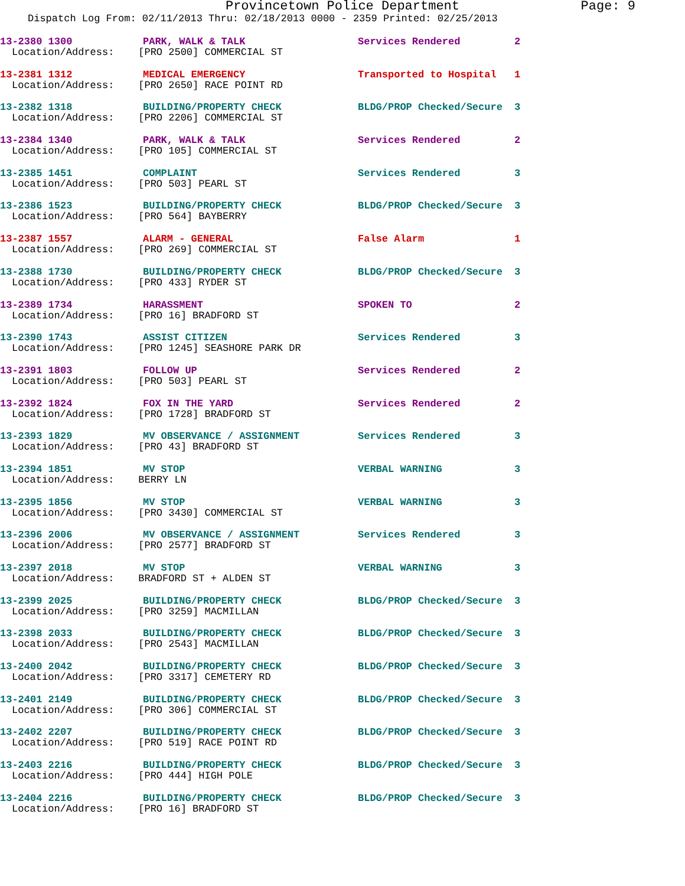Provincetown Police Department Page: 9
Dispatch Log From: 02/11/2013 Thru: 02/18/2013 0000 - 2359 Printed: 02/25/2013
13-2380 1300 PARK, WALK & TALK Services Rendered 2
Location/Address: [PRO 2500] COMMERCIAL ST
13-2381 1312 MEDICAL EMERGENCY Transported to Hospital 1
Location/Address: [PRO 2650] RACE POINT RD
13-2382 1318 BUILDING/PROPERTY CHECK BLDG/PROP Checked/Secure 3
Location/Address: [PRO 2206] COMMERCIAL ST
13-2384 1340 PARK, WALK & TALK Services Rendered 2
Location/Address: [PRO 105] COMMERCIAL ST
13-2385 1451 COMPLAINT Services Rendered 3
Location/Address: [PRO 503] PEARL ST
13-2386 1523 BUILDING/PROPERTY CHECK BLDG/PROP Checked/Secure 3
Location/Address: [PRO 564] BAYBERRY
13-2387 1557 ALARM - GENERAL False Alarm 1
Location/Address: [PRO 269] COMMERCIAL ST
13-2388 1730 BUILDING/PROPERTY CHECK BLDG/PROP Checked/Secure 3
Location/Address: [PRO 433] RYDER ST
13-2389 1734 HARASSMENT SPOKEN TO 2
Location/Address: [PRO 16] BRADFORD ST
13-2390 1743 ASSIST CITIZEN Services Rendered 3
Location/Address: [PRO 1245] SEASHORE PARK DR
13-2391 1803 FOLLOW UP Services Rendered 2
Location/Address: [PRO 503] PEARL ST
13-2392 1824 FOX IN THE YARD Services Rendered 2
Location/Address: [PRO 1728] BRADFORD ST
13-2393 1829 MV OBSERVANCE / ASSIGNMENT Services Rendered 3
Location/Address: [PRO 43] BRADFORD ST
13-2394 1851 MV STOP VERBAL WARNING 3
Location/Address: BERRY LN
13-2395 1856 MV STOP VERBAL WARNING 3
Location/Address: [PRO 3430] COMMERCIAL ST
13-2396 2006 MV OBSERVANCE / ASSIGNMENT Services Rendered 3
Location/Address: [PRO 2577] BRADFORD ST
13-2397 2018 MV STOP VERBAL WARNING 3
Location/Address: BRADFORD ST + ALDEN ST
13-2399 2025 BUILDING/PROPERTY CHECK BLDG/PROP Checked/Secure 3
Location/Address: [PRO 3259] MACMILLAN
13-2398 2033 BUILDING/PROPERTY CHECK BLDG/PROP Checked/Secure 3
Location/Address: [PRO 2543] MACMILLAN
13-2400 2042 BUILDING/PROPERTY CHECK BLDG/PROP Checked/Secure 3
Location/Address: [PRO 3317] CEMETERY RD
13-2401 2149 BUILDING/PROPERTY CHECK BLDG/PROP Checked/Secure 3
Location/Address: [PRO 306] COMMERCIAL ST
13-2402 2207 BUILDING/PROPERTY CHECK BLDG/PROP Checked/Secure 3
Location/Address: [PRO 519] RACE POINT RD
13-2403 2216 BUILDING/PROPERTY CHECK BLDG/PROP Checked/Secure 3
Location/Address: [PRO 444] HIGH POLE
13-2404 2216 BUILDING/PROPERTY CHECK BLDG/PROP Checked/Secure 3
Location/Address: [PRO 16] BRADFORD ST